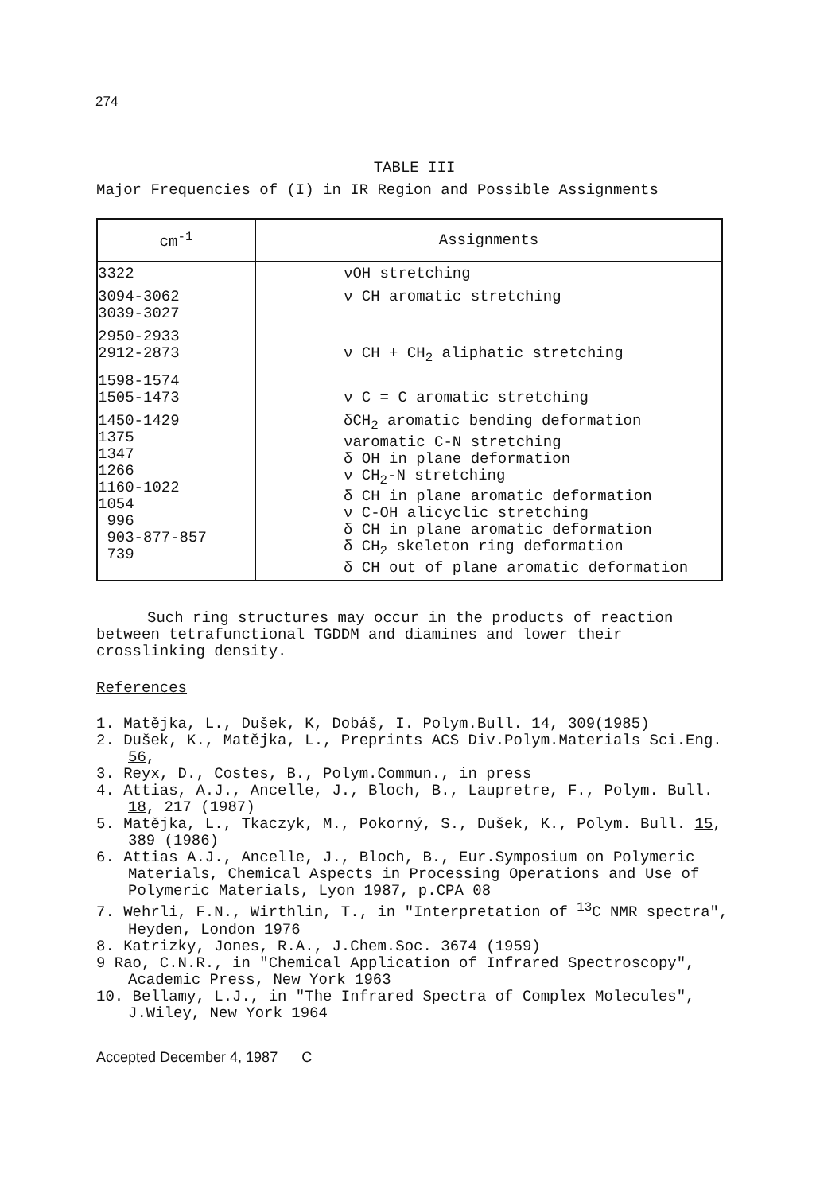274
TABLE III
Major Frequencies of (I) in IR Region and Possible Assignments
| cm<sup>-1</sup> | Assignments |
| --- | --- |
| 3322 | νOH stretching |
| 3094-3062 3039-3027 | ν CH aromatic stretching |
| 2950-2933 2912-2873 | ν CH + CH<sub>2</sub> aliphatic stretching |
| 1598-1574 1505-1473 | ν C = C aromatic stretching |
| 1450-1429 1375 1347 1266 1160-1022 1054 996 903-877-857 739 | δCH<sub>2</sub> aromatic bending deformation νaromatic C-N stretching δ OH in plane deformation ν CH<sub>2</sub>-N stretching δ CH in plane aromatic deformation ν C-OH alicyclic stretching δ CH in plane aromatic deformation δ CH<sub>2</sub> skeleton ring deformation δ CH out of plane aromatic deformation |
Such ring structures may occur in the products of reaction between tetrafunctional TGDDM and diamines and lower their crosslinking density.
References
1. Matějka, L., Dušek, K, Dobáš, I. Polym.Bull. 14, 309(1985)
2. Dušek, K., Matějka, L., Preprints ACS Div.Polym.Materials Sci.Eng. 56,
3. Reyx, D., Costes, B., Polym.Commun., in press
4. Attias, A.J., Ancelle, J., Bloch, B., Laupretre, F., Polym. Bull. 18, 217 (1987)
5. Matějka, L., Tkaczyk, M., Pokorný, S., Dušek, K., Polym. Bull. 15, 389 (1986)
6. Attias A.J., Ancelle, J., Bloch, B., Eur.Symposium on Polymeric Materials, Chemical Aspects in Processing Operations and Use of Polymeric Materials, Lyon 1987, p.CPA 08
7. Wehrli, F.N., Wirthlin, T., in "Interpretation of <sup>13</sup>C NMR spectra", Heyden, London 1976
8. Katrizky, Jones, R.A., J.Chem.Soc. 3674 (1959)
9 Rao, C.N.R., in "Chemical Application of Infrared Spectroscopy", Academic Press, New York 1963
10. Bellamy, L.J., in "The Infrared Spectra of Complex Molecules", J.Wiley, New York 1964
Accepted December 4, 1987 C